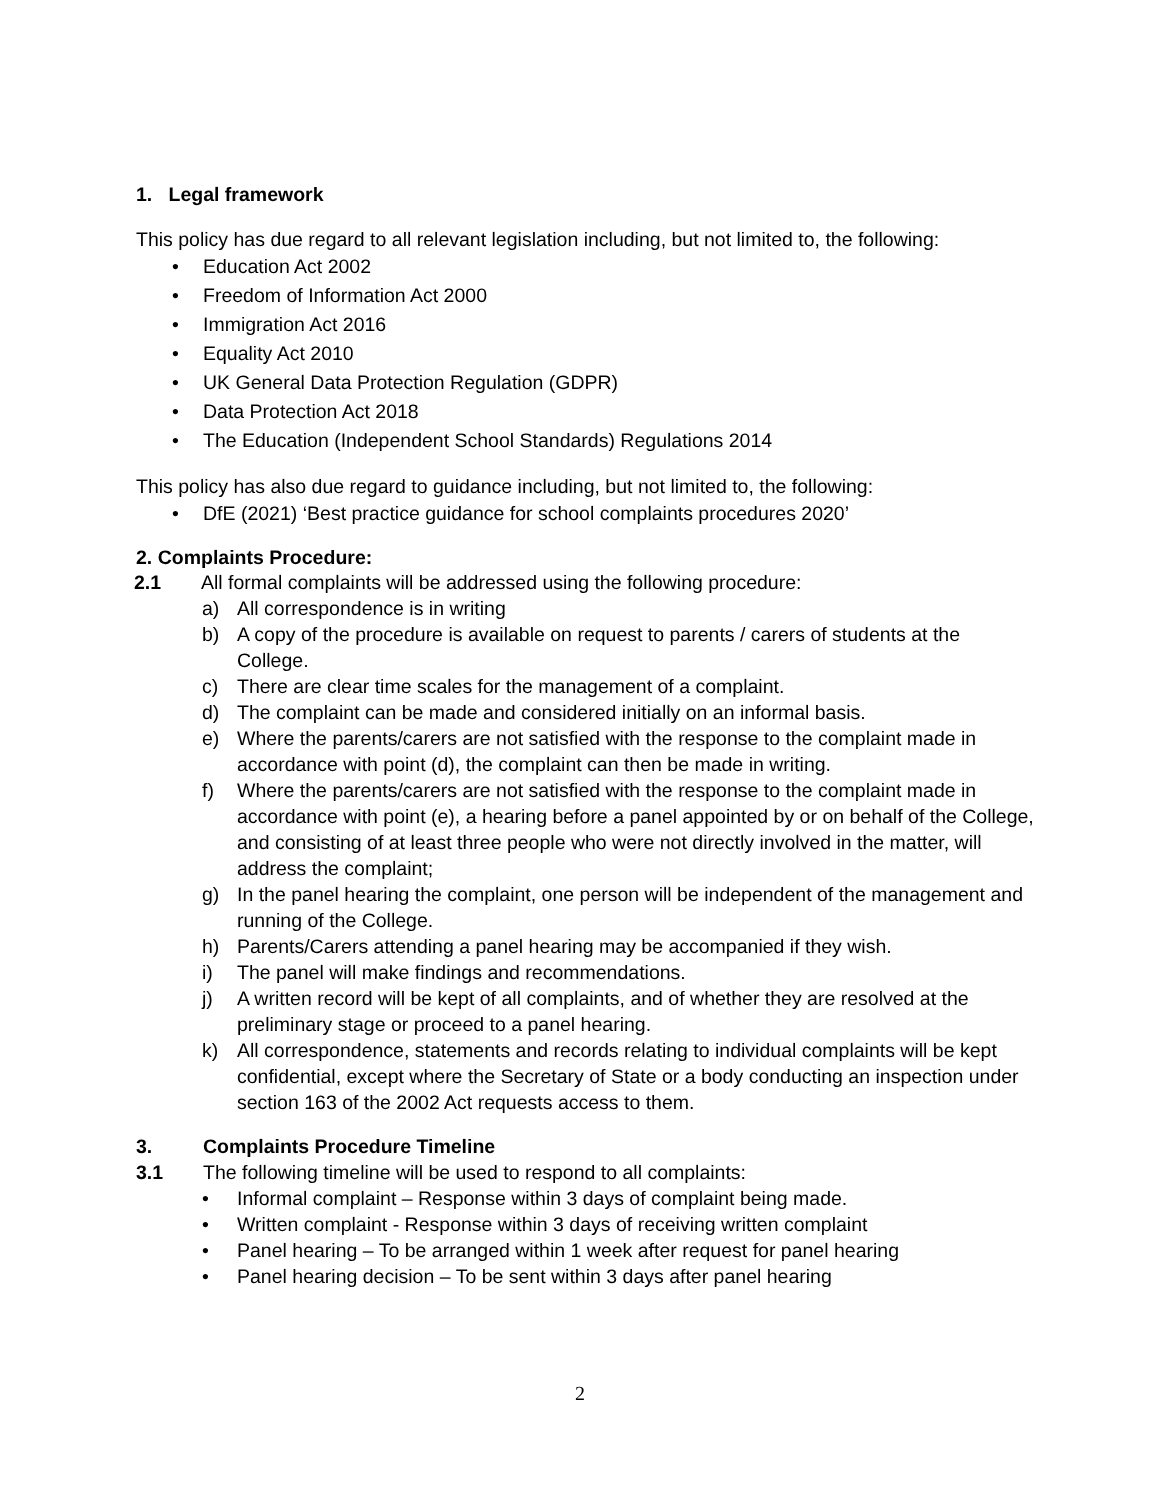1. Legal framework
This policy has due regard to all relevant legislation including, but not limited to, the following:
• Education Act 2002
• Freedom of Information Act 2000
• Immigration Act 2016
• Equality Act 2010
• UK General Data Protection Regulation (GDPR)
• Data Protection Act 2018
• The Education (Independent School Standards) Regulations 2014
This policy has also due regard to guidance including, but not limited to, the following:
• DfE (2021) ‘Best practice guidance for school complaints procedures 2020’
2. Complaints Procedure:
2.1 All formal complaints will be addressed using the following procedure:
a) All correspondence is in writing
b) A copy of the procedure is available on request to parents / carers of students at the College.
c) There are clear time scales for the management of a complaint.
d) The complaint can be made and considered initially on an informal basis.
e) Where the parents/carers are not satisfied with the response to the complaint made in accordance with point (d), the complaint can then be made in writing.
f) Where the parents/carers are not satisfied with the response to the complaint made in accordance with point (e), a hearing before a panel appointed by or on behalf of the College, and consisting of at least three people who were not directly involved in the matter, will address the complaint;
g) In the panel hearing the complaint, one person will be independent of the management and running of the College.
h) Parents/Carers attending a panel hearing may be accompanied if they wish.
i) The panel will make findings and recommendations.
j) A written record will be kept of all complaints, and of whether they are resolved at the preliminary stage or proceed to a panel hearing.
k) All correspondence, statements and records relating to individual complaints will be kept confidential, except where the Secretary of State or a body conducting an inspection under section 163 of the 2002 Act requests access to them.
3. Complaints Procedure Timeline
3.1 The following timeline will be used to respond to all complaints:
• Informal complaint – Response within 3 days of complaint being made.
• Written complaint - Response within 3 days of receiving written complaint
• Panel hearing – To be arranged within 1 week after request for panel hearing
• Panel hearing decision – To be sent within 3 days after panel hearing
2